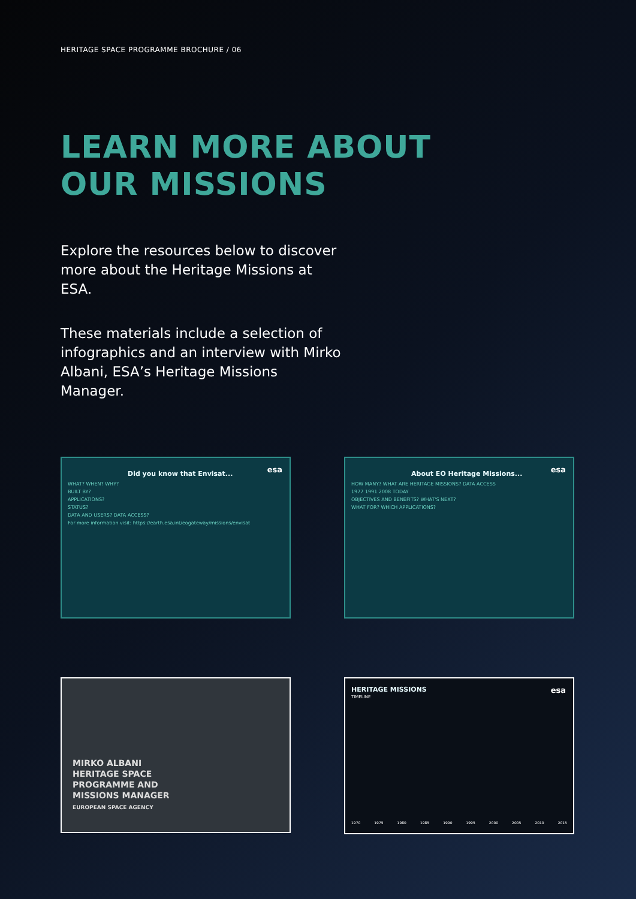HERITAGE SPACE PROGRAMME BROCHURE / 06
LEARN MORE ABOUT
OUR MISSIONS
Explore the resources below to discover more about the Heritage Missions at ESA.
These materials include a selection of infographics and an interview with Mirko Albani, ESA’s Heritage Missions Manager.
Did you know that Envisat...
esa
WHAT? WHEN? WHY?
BUILT BY?
APPLICATIONS?
STATUS?
DATA AND USERS? DATA ACCESS?
For more information visit: https://earth.esa.int/eogateway/missions/envisat
About EO Heritage Missions...
esa
HOW MANY? WHAT ARE HERITAGE MISSIONS? DATA ACCESS
1977 1991 2008 TODAY
OBJECTIVES AND BENEFITS? WHAT'S NEXT?
WHAT FOR? WHICH APPLICATIONS?
MIRKO ALBANI
HERITAGE SPACE
PROGRAMME AND
MISSIONS MANAGER
EUROPEAN SPACE AGENCY
HERITAGE MISSIONS
TIMELINE
esa
1970 1975 1980 1985 1990 1995 2000 2005 2010 2015